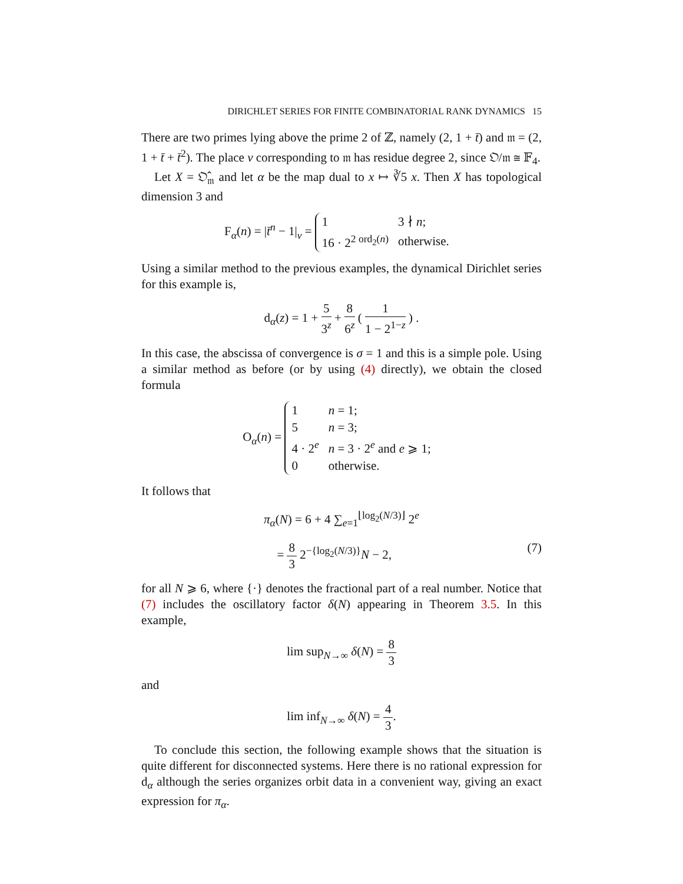DIRICHLET SERIES FOR FINITE COMBINATORIAL RANK DYNAMICS 15
There are two primes lying above the prime 2 of ℤ, namely (2, 1 + t̄) and 𝔪 = (2, 1 + t̄ + t̄<sup>2</sup>). The place v corresponding to 𝔪 has residue degree 2, since 𝔒/𝔪 ≅ 𝔽<sub>4</sub>.
Let X = 𝔒̂<sub>𝔪</sub> and let α be the map dual to x ↦ ∛5 x. Then X has topological dimension 3 and
F<sub>α</sub>(n) = |t̄<sup>n</sup> − 1|<sub>v</sub> =
| 1 | 3 ∤ n ; |
| 16 · 2<sup>2 ord<sub>2</sub>(n)</sup> | otherwise. |
Using a similar method to the previous examples, the dynamical Dirichlet series for this example is,
d<sub>α</sub>(z) = 1 + 5 3<sup>z</sup> + 8 6<sup>z</sup> ( 1 1 − 2<sup>1−z</sup> ) .
In this case, the abscissa of convergence is σ = 1 and this is a simple pole. Using a similar method as before (or by using (4) directly), we obtain the closed formula
O<sub>α</sub>(n) =
| 1 | n = 1; |
| 5 | n = 3; |
| 4 · 2<sup>e</sup> | n = 3 · 2<sup>e</sup> and e ⩾ 1; |
| 0 | otherwise. |
It follows that
π<sub>α</sub>(N) = 6 + 4 ∑<sub>e=1</sub><sup>⌊log<sub>2</sub>(N/3)⌋</sup> 2<sup>e</sup>
(7) = 8 3 2<sup>−{log<sub>2</sub>(N/3)}</sup>N − 2,
for all N ⩾ 6, where {·} denotes the fractional part of a real number. Notice that (7) includes the oscillatory factor δ(N) appearing in Theorem 3.5. In this example,
lim sup<sub>N→∞</sub> δ(N) = 8 3
and
lim inf<sub>N→∞</sub> δ(N) = 4 3.
To conclude this section, the following example shows that the situation is quite different for disconnected systems. Here there is no rational expression for d<sub>α</sub> although the series organizes orbit data in a convenient way, giving an exact expression for π<sub>α</sub>.